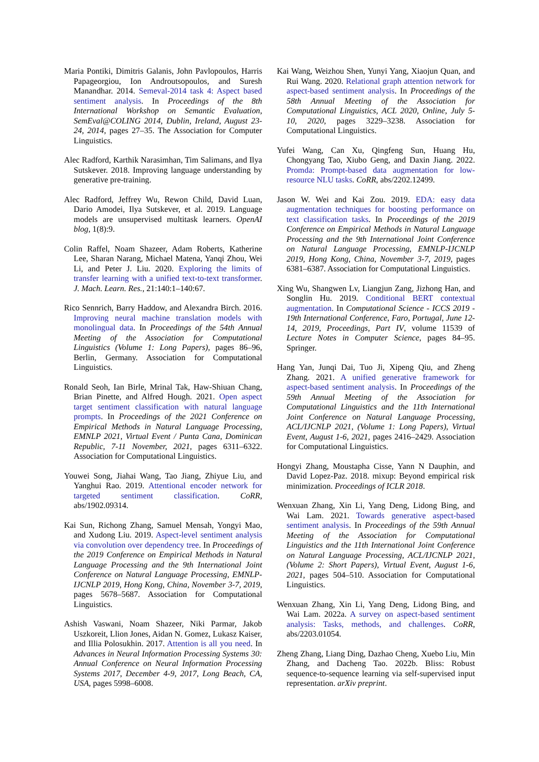Maria Pontiki, Dimitris Galanis, John Pavlopoulos, Harris Papageorgiou, Ion Androutsopoulos, and Suresh Manandhar. 2014. Semeval-2014 task 4: Aspect based sentiment analysis. In Proceedings of the 8th International Workshop on Semantic Evaluation, SemEval@COLING 2014, Dublin, Ireland, August 23-24, 2014, pages 27–35. The Association for Computer Linguistics.
Alec Radford, Karthik Narasimhan, Tim Salimans, and Ilya Sutskever. 2018. Improving language understanding by generative pre-training.
Alec Radford, Jeffrey Wu, Rewon Child, David Luan, Dario Amodei, Ilya Sutskever, et al. 2019. Language models are unsupervised multitask learners. OpenAI blog, 1(8):9.
Colin Raffel, Noam Shazeer, Adam Roberts, Katherine Lee, Sharan Narang, Michael Matena, Yanqi Zhou, Wei Li, and Peter J. Liu. 2020. Exploring the limits of transfer learning with a unified text-to-text transformer. J. Mach. Learn. Res., 21:140:1–140:67.
Rico Sennrich, Barry Haddow, and Alexandra Birch. 2016. Improving neural machine translation models with monolingual data. In Proceedings of the 54th Annual Meeting of the Association for Computational Linguistics (Volume 1: Long Papers), pages 86–96, Berlin, Germany. Association for Computational Linguistics.
Ronald Seoh, Ian Birle, Mrinal Tak, Haw-Shiuan Chang, Brian Pinette, and Alfred Hough. 2021. Open aspect target sentiment classification with natural language prompts. In Proceedings of the 2021 Conference on Empirical Methods in Natural Language Processing, EMNLP 2021, Virtual Event / Punta Cana, Dominican Republic, 7-11 November, 2021, pages 6311–6322. Association for Computational Linguistics.
Youwei Song, Jiahai Wang, Tao Jiang, Zhiyue Liu, and Yanghui Rao. 2019. Attentional encoder network for targeted sentiment classification. CoRR, abs/1902.09314.
Kai Sun, Richong Zhang, Samuel Mensah, Yongyi Mao, and Xudong Liu. 2019. Aspect-level sentiment analysis via convolution over dependency tree. In Proceedings of the 2019 Conference on Empirical Methods in Natural Language Processing and the 9th International Joint Conference on Natural Language Processing, EMNLP-IJCNLP 2019, Hong Kong, China, November 3-7, 2019, pages 5678–5687. Association for Computational Linguistics.
Ashish Vaswani, Noam Shazeer, Niki Parmar, Jakob Uszkoreit, Llion Jones, Aidan N. Gomez, Lukasz Kaiser, and Illia Polosukhin. 2017. Attention is all you need. In Advances in Neural Information Processing Systems 30: Annual Conference on Neural Information Processing Systems 2017, December 4-9, 2017, Long Beach, CA, USA, pages 5998–6008.
Kai Wang, Weizhou Shen, Yunyi Yang, Xiaojun Quan, and Rui Wang. 2020. Relational graph attention network for aspect-based sentiment analysis. In Proceedings of the 58th Annual Meeting of the Association for Computational Linguistics, ACL 2020, Online, July 5-10, 2020, pages 3229–3238. Association for Computational Linguistics.
Yufei Wang, Can Xu, Qingfeng Sun, Huang Hu, Chongyang Tao, Xiubo Geng, and Daxin Jiang. 2022. Promda: Prompt-based data augmentation for low-resource NLU tasks. CoRR, abs/2202.12499.
Jason W. Wei and Kai Zou. 2019. EDA: easy data augmentation techniques for boosting performance on text classification tasks. In Proceedings of the 2019 Conference on Empirical Methods in Natural Language Processing and the 9th International Joint Conference on Natural Language Processing, EMNLP-IJCNLP 2019, Hong Kong, China, November 3-7, 2019, pages 6381–6387. Association for Computational Linguistics.
Xing Wu, Shangwen Lv, Liangjun Zang, Jizhong Han, and Songlin Hu. 2019. Conditional BERT contextual augmentation. In Computational Science - ICCS 2019 - 19th International Conference, Faro, Portugal, June 12-14, 2019, Proceedings, Part IV, volume 11539 of Lecture Notes in Computer Science, pages 84–95. Springer.
Hang Yan, Junqi Dai, Tuo Ji, Xipeng Qiu, and Zheng Zhang. 2021. A unified generative framework for aspect-based sentiment analysis. In Proceedings of the 59th Annual Meeting of the Association for Computational Linguistics and the 11th International Joint Conference on Natural Language Processing, ACL/IJCNLP 2021, (Volume 1: Long Papers), Virtual Event, August 1-6, 2021, pages 2416–2429. Association for Computational Linguistics.
Hongyi Zhang, Moustapha Cisse, Yann N Dauphin, and David Lopez-Paz. 2018. mixup: Beyond empirical risk minimization. Proceedings of ICLR 2018.
Wenxuan Zhang, Xin Li, Yang Deng, Lidong Bing, and Wai Lam. 2021. Towards generative aspect-based sentiment analysis. In Proceedings of the 59th Annual Meeting of the Association for Computational Linguistics and the 11th International Joint Conference on Natural Language Processing, ACL/IJCNLP 2021, (Volume 2: Short Papers), Virtual Event, August 1-6, 2021, pages 504–510. Association for Computational Linguistics.
Wenxuan Zhang, Xin Li, Yang Deng, Lidong Bing, and Wai Lam. 2022a. A survey on aspect-based sentiment analysis: Tasks, methods, and challenges. CoRR, abs/2203.01054.
Zheng Zhang, Liang Ding, Dazhao Cheng, Xuebo Liu, Min Zhang, and Dacheng Tao. 2022b. Bliss: Robust sequence-to-sequence learning via self-supervised input representation. arXiv preprint.